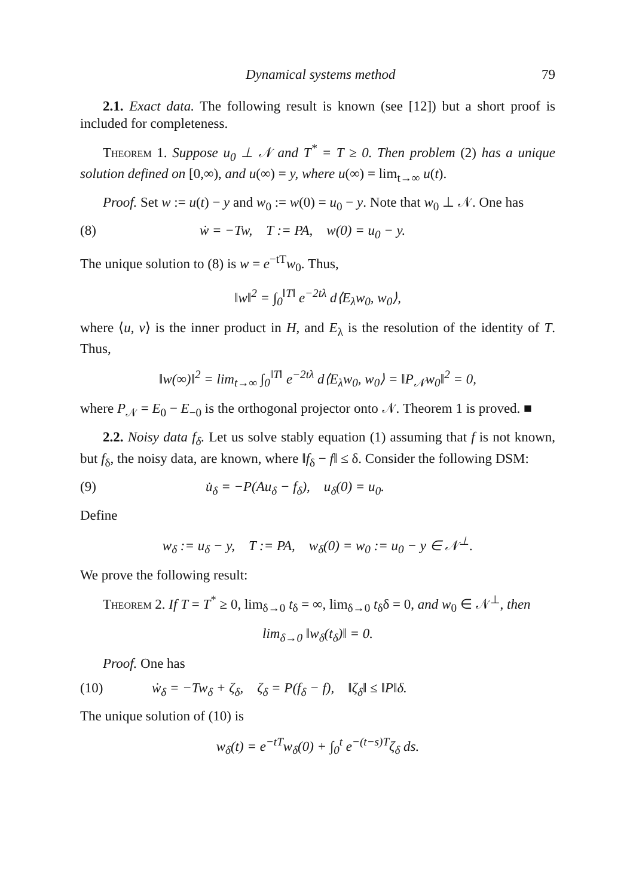Dynamical systems method 79
2.1. Exact data. The following result is known (see [12]) but a short proof is included for completeness.
Theorem 1. Suppose u<sub>0</sub> ⊥ 𝒩 and T<sup>*</sup> = T ≥ 0. Then problem (2) has a unique solution defined on [0,∞), and u(∞) = y, where u(∞) = lim<sub>t→∞</sub> u(t).
Proof. Set w := u(t) − y and w<sub>0</sub> := w(0) = u<sub>0</sub> − y. Note that w<sub>0</sub> ⊥ 𝒩. One has
(8) ẇ = −Tw, T := PA, w(0) = u<sub>0</sub> − y.
The unique solution to (8) is w = e<sup>−tT</sup>w<sub>0</sub>. Thus,
‖w‖<sup>2</sup> = ∫<sub>0</sub><sup>‖T‖</sup> e<sup>−2tλ</sup> d⟨E<sub>λ</sub>w<sub>0</sub>, w<sub>0</sub>⟩,
where ⟨u, v⟩ is the inner product in H, and E<sub>λ</sub> is the resolution of the identity of T. Thus,
‖w(∞)‖<sup>2</sup> = lim<sub>t→∞</sub> ∫<sub>0</sub><sup>‖T‖</sup> e<sup>−2tλ</sup> d⟨E<sub>λ</sub>w<sub>0</sub>, w<sub>0</sub>⟩ = ‖P<sub>𝒩</sub>w<sub>0</sub>‖<sup>2</sup> = 0,
where P<sub>𝒩</sub> = E<sub>0</sub> − E<sub>−0</sub> is the orthogonal projector onto 𝒩. Theorem 1 is proved. ■
2.2. Noisy data f<sub>δ</sub>. Let us solve stably equation (1) assuming that f is not known, but f<sub>δ</sub>, the noisy data, are known, where ‖f<sub>δ</sub> − f‖ ≤ δ. Consider the following DSM:
(9) u̇<sub>δ</sub> = −P(Au<sub>δ</sub> − f<sub>δ</sub>), u<sub>δ</sub>(0) = u<sub>0</sub>.
Define
w<sub>δ</sub> := u<sub>δ</sub> − y, T := PA, w<sub>δ</sub>(0) = w<sub>0</sub> := u<sub>0</sub> − y ∈ 𝒩<sup>⊥</sup>.
We prove the following result:
Theorem 2. If T = T<sup>*</sup> ≥ 0, lim<sub>δ→0</sub> t<sub>δ</sub> = ∞, lim<sub>δ→0</sub> t<sub>δ</sub>δ = 0, and w<sub>0</sub> ∈ 𝒩<sup>⊥</sup>, then
lim<sub>δ→0</sub> ‖w<sub>δ</sub>(t<sub>δ</sub>)‖ = 0.
Proof. One has
(10) ẇ<sub>δ</sub> = −Tw<sub>δ</sub> + ζ<sub>δ</sub>, ζ<sub>δ</sub> = P(f<sub>δ</sub> − f), ‖ζ<sub>δ</sub>‖ ≤ ‖P‖δ.
The unique solution of (10) is
w<sub>δ</sub>(t) = e<sup>−tT</sup>w<sub>δ</sub>(0) + ∫<sub>0</sub><sup>t</sup> e<sup>−(t−s)T</sup>ζ<sub>δ</sub> ds.